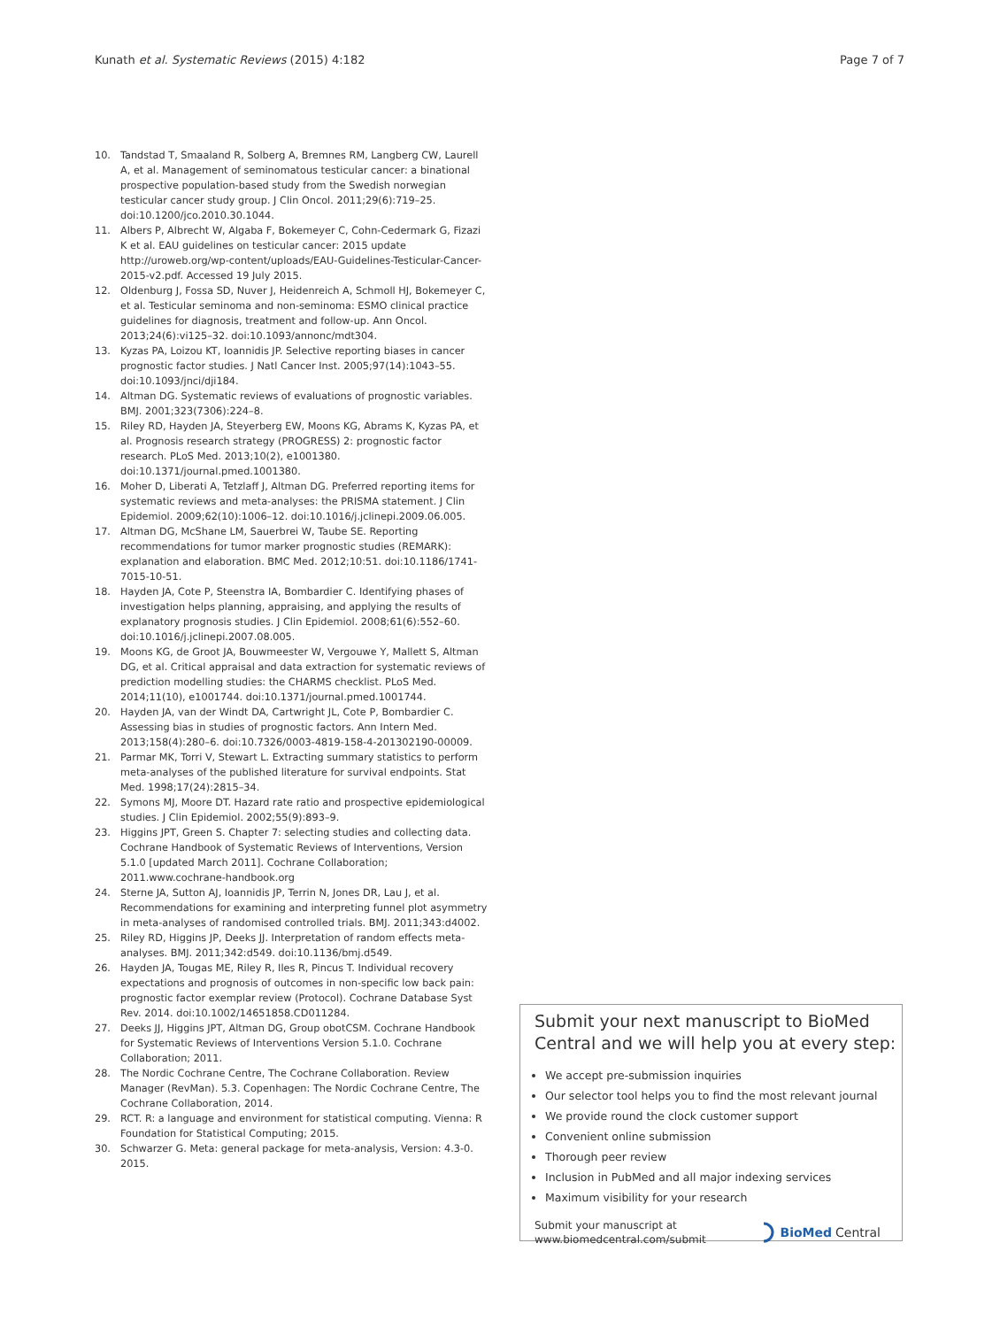Kunath et al. Systematic Reviews (2015) 4:182
Page 7 of 7
10. Tandstad T, Smaaland R, Solberg A, Bremnes RM, Langberg CW, Laurell A, et al. Management of seminomatous testicular cancer: a binational prospective population-based study from the Swedish norwegian testicular cancer study group. J Clin Oncol. 2011;29(6):719–25. doi:10.1200/jco.2010.30.1044.
11. Albers P, Albrecht W, Algaba F, Bokemeyer C, Cohn-Cedermark G, Fizazi K et al. EAU guidelines on testicular cancer: 2015 update http://uroweb.org/wp-content/uploads/EAU-Guidelines-Testicular-Cancer-2015-v2.pdf. Accessed 19 July 2015.
12. Oldenburg J, Fossa SD, Nuver J, Heidenreich A, Schmoll HJ, Bokemeyer C, et al. Testicular seminoma and non-seminoma: ESMO clinical practice guidelines for diagnosis, treatment and follow-up. Ann Oncol. 2013;24(6):vi125–32. doi:10.1093/annonc/mdt304.
13. Kyzas PA, Loizou KT, Ioannidis JP. Selective reporting biases in cancer prognostic factor studies. J Natl Cancer Inst. 2005;97(14):1043–55. doi:10.1093/jnci/dji184.
14. Altman DG. Systematic reviews of evaluations of prognostic variables. BMJ. 2001;323(7306):224–8.
15. Riley RD, Hayden JA, Steyerberg EW, Moons KG, Abrams K, Kyzas PA, et al. Prognosis research strategy (PROGRESS) 2: prognostic factor research. PLoS Med. 2013;10(2), e1001380. doi:10.1371/journal.pmed.1001380.
16. Moher D, Liberati A, Tetzlaff J, Altman DG. Preferred reporting items for systematic reviews and meta-analyses: the PRISMA statement. J Clin Epidemiol. 2009;62(10):1006–12. doi:10.1016/j.jclinepi.2009.06.005.
17. Altman DG, McShane LM, Sauerbrei W, Taube SE. Reporting recommendations for tumor marker prognostic studies (REMARK): explanation and elaboration. BMC Med. 2012;10:51. doi:10.1186/1741-7015-10-51.
18. Hayden JA, Cote P, Steenstra IA, Bombardier C. Identifying phases of investigation helps planning, appraising, and applying the results of explanatory prognosis studies. J Clin Epidemiol. 2008;61(6):552–60. doi:10.1016/j.jclinepi.2007.08.005.
19. Moons KG, de Groot JA, Bouwmeester W, Vergouwe Y, Mallett S, Altman DG, et al. Critical appraisal and data extraction for systematic reviews of prediction modelling studies: the CHARMS checklist. PLoS Med. 2014;11(10), e1001744. doi:10.1371/journal.pmed.1001744.
20. Hayden JA, van der Windt DA, Cartwright JL, Cote P, Bombardier C. Assessing bias in studies of prognostic factors. Ann Intern Med. 2013;158(4):280–6. doi:10.7326/0003-4819-158-4-201302190-00009.
21. Parmar MK, Torri V, Stewart L. Extracting summary statistics to perform meta-analyses of the published literature for survival endpoints. Stat Med. 1998;17(24):2815–34.
22. Symons MJ, Moore DT. Hazard rate ratio and prospective epidemiological studies. J Clin Epidemiol. 2002;55(9):893–9.
23. Higgins JPT, Green S. Chapter 7: selecting studies and collecting data. Cochrane Handbook of Systematic Reviews of Interventions, Version 5.1.0 [updated March 2011]. Cochrane Collaboration; 2011.www.cochrane-handbook.org
24. Sterne JA, Sutton AJ, Ioannidis JP, Terrin N, Jones DR, Lau J, et al. Recommendations for examining and interpreting funnel plot asymmetry in meta-analyses of randomised controlled trials. BMJ. 2011;343:d4002.
25. Riley RD, Higgins JP, Deeks JJ. Interpretation of random effects meta-analyses. BMJ. 2011;342:d549. doi:10.1136/bmj.d549.
26. Hayden JA, Tougas ME, Riley R, Iles R, Pincus T. Individual recovery expectations and prognosis of outcomes in non-specific low back pain: prognostic factor exemplar review (Protocol). Cochrane Database Syst Rev. 2014. doi:10.1002/14651858.CD011284.
27. Deeks JJ, Higgins JPT, Altman DG, Group obotCSM. Cochrane Handbook for Systematic Reviews of Interventions Version 5.1.0. Cochrane Collaboration; 2011.
28. The Nordic Cochrane Centre, The Cochrane Collaboration. Review Manager (RevMan). 5.3. Copenhagen: The Nordic Cochrane Centre, The Cochrane Collaboration, 2014.
29. RCT. R: a language and environment for statistical computing. Vienna: R Foundation for Statistical Computing; 2015.
30. Schwarzer G. Meta: general package for meta-analysis, Version: 4.3-0. 2015.
Submit your next manuscript to BioMed Central and we will help you at every step:
We accept pre-submission inquiries
Our selector tool helps you to find the most relevant journal
We provide round the clock customer support
Convenient online submission
Thorough peer review
Inclusion in PubMed and all major indexing services
Maximum visibility for your research
Submit your manuscript at
www.biomedcentral.com/submit
BioMed Central